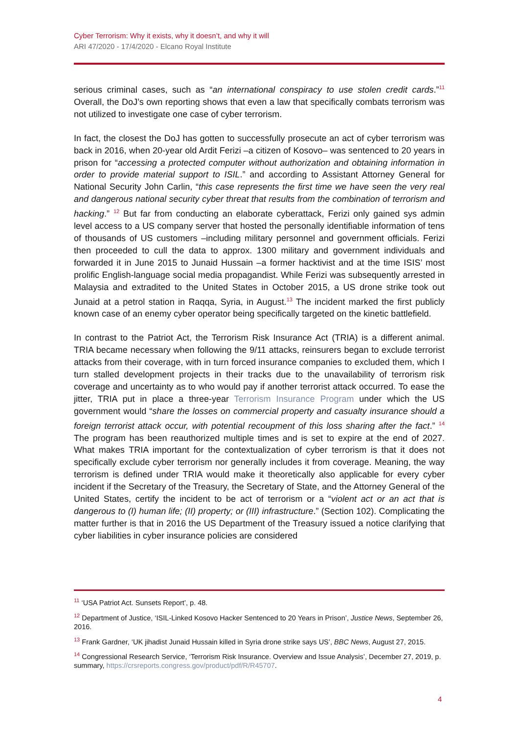Cyber Terrorism: Why it exists, why it doesn’t, and why it will
ARI 47/2020 - 17/4/2020 - Elcano Royal Institute
serious criminal cases, such as “an international conspiracy to use stolen credit cards.”<sup>11</sup> Overall, the DoJ’s own reporting shows that even a law that specifically combats terrorism was not utilized to investigate one case of cyber terrorism.
In fact, the closest the DoJ has gotten to successfully prosecute an act of cyber terrorism was back in 2016, when 20-year old Ardit Ferizi –a citizen of Kosovo– was sentenced to 20 years in prison for “accessing a protected computer without authorization and obtaining information in order to provide material support to ISIL.” and according to Assistant Attorney General for National Security John Carlin, “this case represents the first time we have seen the very real and dangerous national security cyber threat that results from the combination of terrorism and hacking.” <sup>12</sup> But far from conducting an elaborate cyberattack, Ferizi only gained sys admin level access to a US company server that hosted the personally identifiable information of tens of thousands of US customers –including military personnel and government officials. Ferizi then proceeded to cull the data to approx. 1300 military and government individuals and forwarded it in June 2015 to Junaid Hussain –a former hacktivist and at the time ISIS’ most prolific English-language social media propagandist. While Ferizi was subsequently arrested in Malaysia and extradited to the United States in October 2015, a US drone strike took out Junaid at a petrol station in Raqqa, Syria, in August.<sup>13</sup> The incident marked the first publicly known case of an enemy cyber operator being specifically targeted on the kinetic battlefield.
In contrast to the Patriot Act, the Terrorism Risk Insurance Act (TRIA) is a different animal. TRIA became necessary when following the 9/11 attacks, reinsurers began to exclude terrorist attacks from their coverage, with in turn forced insurance companies to excluded them, which I turn stalled development projects in their tracks due to the unavailability of terrorism risk coverage and uncertainty as to who would pay if another terrorist attack occurred. To ease the jitter, TRIA put in place a three-year Terrorism Insurance Program under which the US government would “share the losses on commercial property and casualty insurance should a foreign terrorist attack occur, with potential recoupment of this loss sharing after the fact.” <sup>14</sup> The program has been reauthorized multiple times and is set to expire at the end of 2027. What makes TRIA important for the contextualization of cyber terrorism is that it does not specifically exclude cyber terrorism nor generally includes it from coverage. Meaning, the way terrorism is defined under TRIA would make it theoretically also applicable for every cyber incident if the Secretary of the Treasury, the Secretary of State, and the Attorney General of the United States, certify the incident to be act of terrorism or a “violent act or an act that is dangerous to (I) human life; (II) property; or (III) infrastructure.” (Section 102). Complicating the matter further is that in 2016 the US Department of the Treasury issued a notice clarifying that cyber liabilities in cyber insurance policies are considered
<sup>11</sup> ‘USA Patriot Act. Sunsets Report’, p. 48.
<sup>12</sup> Department of Justice, ‘ISIL-Linked Kosovo Hacker Sentenced to 20 Years in Prison’, Justice News, September 26, 2016.
<sup>13</sup> Frank Gardner, ‘UK jihadist Junaid Hussain killed in Syria drone strike says US’, BBC News, August 27, 2015.
<sup>14</sup> Congressional Research Service, ‘Terrorism Risk Insurance. Overview and Issue Analysis’, December 27, 2019, p. summary, https://crsreports.congress.gov/product/pdf/R/R45707.
4